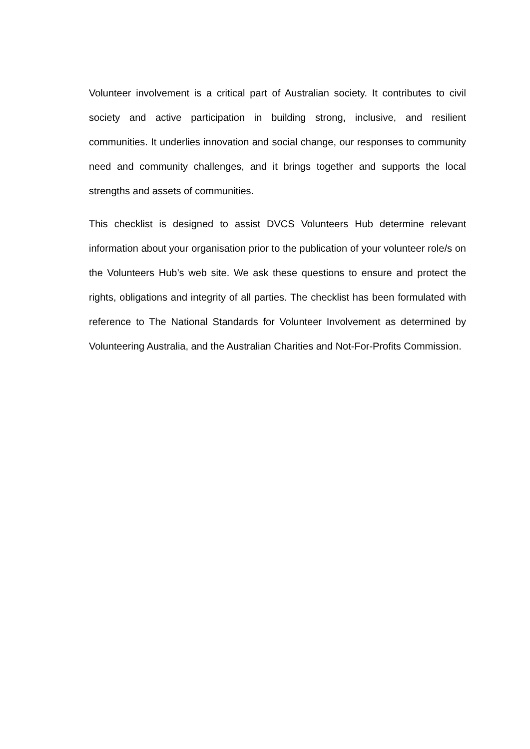Volunteer involvement is a critical part of Australian society. It contributes to civil society and active participation in building strong, inclusive, and resilient communities. It underlies innovation and social change, our responses to community need and community challenges, and it brings together and supports the local strengths and assets of communities.
This checklist is designed to assist DVCS Volunteers Hub determine relevant information about your organisation prior to the publication of your volunteer role/s on the Volunteers Hub’s web site. We ask these questions to ensure and protect the rights, obligations and integrity of all parties. The checklist has been formulated with reference to The National Standards for Volunteer Involvement as determined by Volunteering Australia, and the Australian Charities and Not-For-Profits Commission.